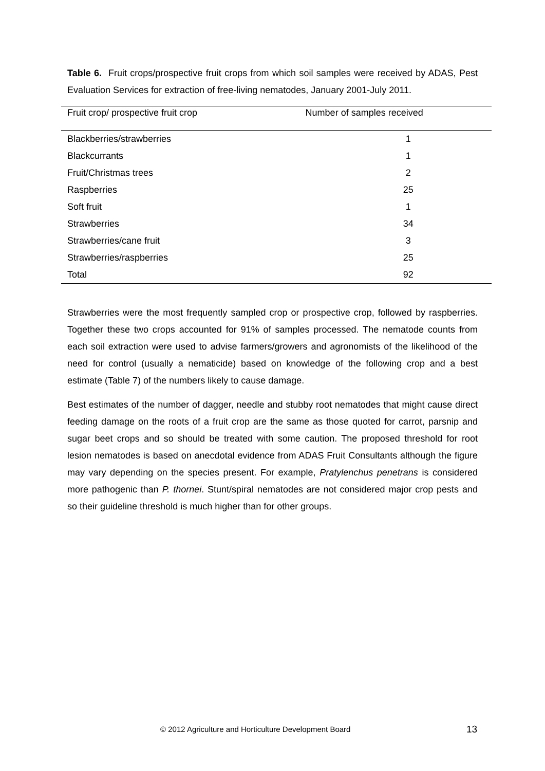Table 6. Fruit crops/prospective fruit crops from which soil samples were received by ADAS, Pest Evaluation Services for extraction of free-living nematodes, January 2001-July 2011.
| Fruit crop/ prospective fruit crop | Number of samples received |
| --- | --- |
| Blackberries/strawberries | 1 |
| Blackcurrants | 1 |
| Fruit/Christmas trees | 2 |
| Raspberries | 25 |
| Soft fruit | 1 |
| Strawberries | 34 |
| Strawberries/cane fruit | 3 |
| Strawberries/raspberries | 25 |
| Total | 92 |
Strawberries were the most frequently sampled crop or prospective crop, followed by raspberries. Together these two crops accounted for 91% of samples processed. The nematode counts from each soil extraction were used to advise farmers/growers and agronomists of the likelihood of the need for control (usually a nematicide) based on knowledge of the following crop and a best estimate (Table 7) of the numbers likely to cause damage.
Best estimates of the number of dagger, needle and stubby root nematodes that might cause direct feeding damage on the roots of a fruit crop are the same as those quoted for carrot, parsnip and sugar beet crops and so should be treated with some caution. The proposed threshold for root lesion nematodes is based on anecdotal evidence from ADAS Fruit Consultants although the figure may vary depending on the species present. For example, Pratylenchus penetrans is considered more pathogenic than P. thornei. Stunt/spiral nematodes are not considered major crop pests and so their guideline threshold is much higher than for other groups.
© 2012 Agriculture and Horticulture Development Board
13